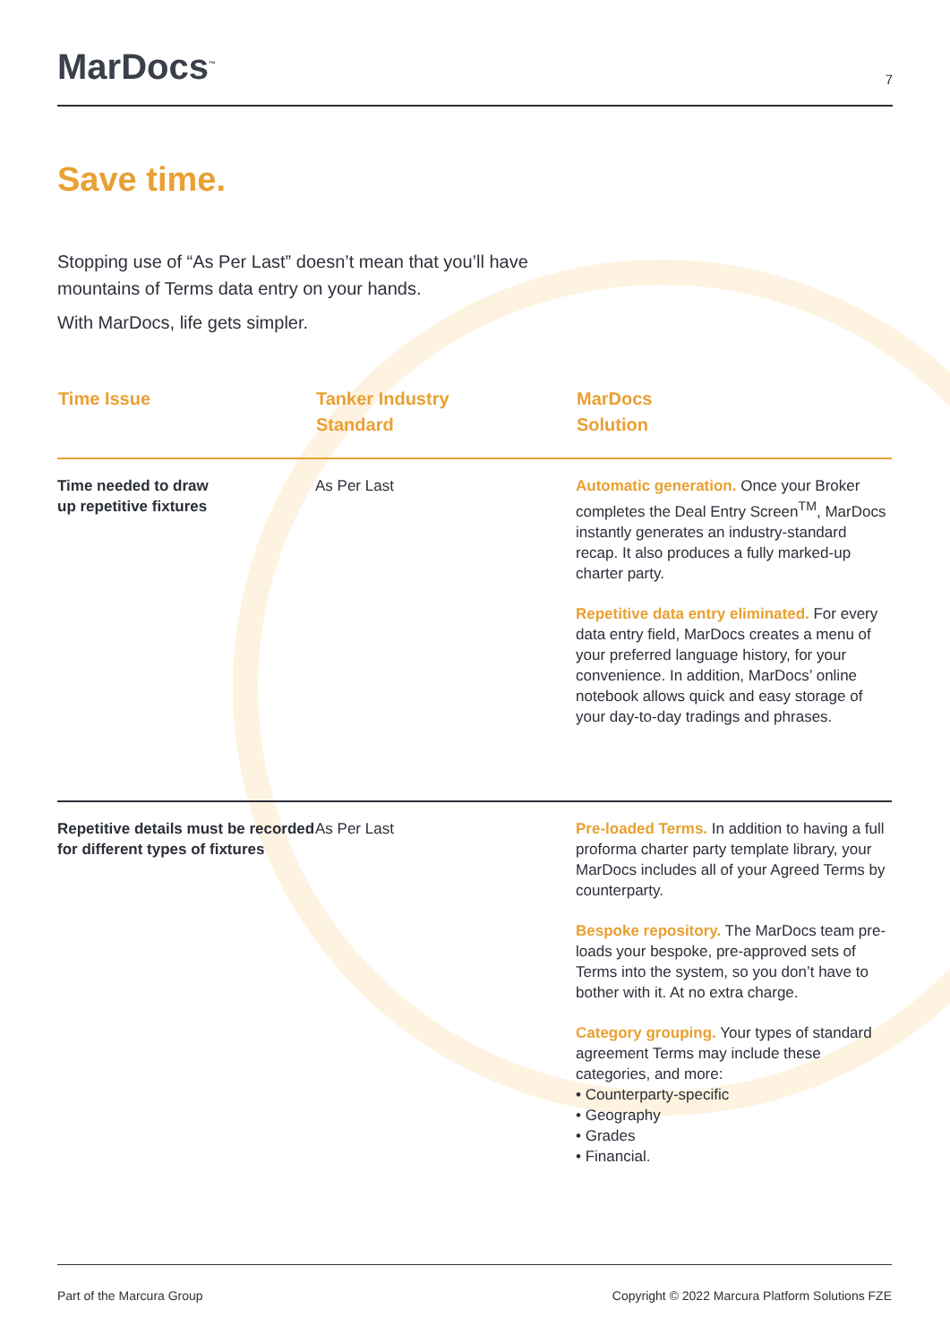MarDocs<sup>™</sup>
7
Save time.
Stopping use of “As Per Last” doesn’t mean that you’ll have mountains of Terms data entry on your hands.
With MarDocs, life gets simpler.
| Time Issue | Tanker Industry Standard | MarDocs Solution |
| --- | --- | --- |
| Time needed to draw up repetitive fixtures | As Per Last | Automatic generation. Once your Broker completes the Deal Entry Screen<sup>TM</sup>, MarDocs instantly generates an industry-standard recap. It also produces a fully marked-up charter party. Repetitive data entry eliminated. For every data entry field, MarDocs creates a menu of your preferred language history, for your convenience. In addition, MarDocs’ online notebook allows quick and easy storage of your day-to-day tradings and phrases. |
| Repetitive details must be recorded for different types of fixtures | As Per Last | Pre-loaded Terms. In addition to having a full proforma charter party template library, your MarDocs includes all of your Agreed Terms by counterparty. Bespoke repository. The MarDocs team pre-loads your bespoke, pre-approved sets of Terms into the system, so you don’t have to bother with it. At no extra charge. Category grouping. Your types of standard agreement Terms may include these categories, and more: • Counterparty-specific • Geography • Grades • Financial. |
Part of the Marcura Group Copyright © 2022 Marcura Platform Solutions FZE